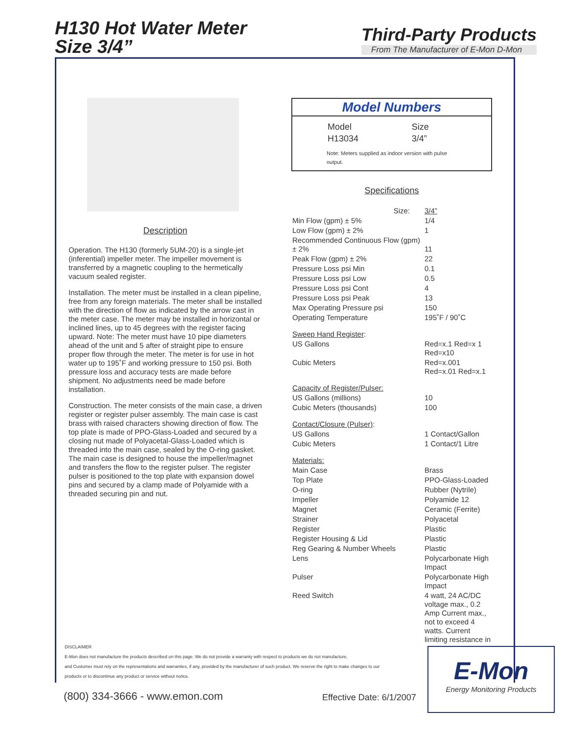H130 Hot Water Meter
Size 3/4”
Third-Party Products
From The Manufacturer of E-Mon D-Mon
Description
Operation. The H130 (formerly 5UM-20) is a single-jet (inferential) impeller meter. The impeller movement is transferred by a magnetic coupling to the hermetically vacuum sealed register.
Installation. The meter must be installed in a clean pipeline, free from any foreign materials. The meter shall be installed with the direction of flow as indicated by the arrow cast in the meter case. The meter may be installed in horizontal or inclined lines, up to 45 degrees with the register facing upward. Note: The meter must have 10 pipe diameters ahead of the unit and 5 after of straight pipe to ensure proper flow through the meter. The meter is for use in hot water up to 195˚F and working pressure to 150 psi. Both pressure loss and accuracy tests are made before shipment. No adjustments need be made before installation.
Construction. The meter consists of the main case, a driven register or register pulser assembly. The main case is cast brass with raised characters showing direction of flow. The top plate is made of PPO-Glass-Loaded and secured by a closing nut made of Polyacetal-Glass-Loaded which is threaded into the main case, sealed by the O-ring gasket. The main case is designed to house the impeller/magnet and transfers the flow to the register pulser. The register pulser is positioned to the top plate with expansion dowel pins and secured by a clamp made of Polyamide with a threaded securing pin and nut.
Model Numbers
| Model | Size |
| H13034 | 3/4” |
Note: Meters supplied as indoor version with pulse output.
Specifications
| Size: | 3/4” |
| Min Flow (gpm) ± 5% | 1/4 |
| Low Flow (gpm) ± 2% | 1 |
| Recommended Continuous Flow (gpm) ± 2% | 11 |
| Peak Flow (gpm) ± 2% | 22 |
| Pressure Loss psi Min | 0.1 |
| Pressure Loss psi Low | 0.5 |
| Pressure Loss psi Cont | 4 |
| Pressure Loss psi Peak | 13 |
| Max Operating Pressure psi | 150 |
| Operating Temperature | 195˚F / 90˚C |
| Sweep Hand Register : | |
| US Gallons | Red=x.1 Red=x 1 Red=x10 |
| Cubic Meters | Red=x.001 Red=x.01 Red=x.1 |
| Capacity of Register/Pulser: | |
| US Gallons (millions) | 10 |
| Cubic Meters (thousands) | 100 |
| Contact/Closure (Pulser) : | |
| US Gallons | 1 Contact/Gallon |
| Cubic Meters | 1 Contact/1 Litre |
| Materials: | |
| Main Case | Brass |
| Top Plate | PPO-Glass-Loaded |
| O-ring | Rubber (Nytrile) |
| Impeller | Polyamide 12 |
| Magnet | Ceramic (Ferrite) |
| Strainer | Polyacetal |
| Register | Plastic |
| Register Housing & Lid | Plastic |
| Reg Gearing & Number Wheels | Plastic |
| Lens | Polycarbonate High Impact |
| Pulser | Polycarbonate High Impact |
| Reed Switch | 4 watt, 24 AC/DC voltage max., 0.2 Amp Current max., not to exceed 4 watts. Current limiting resistance in |
DISCLAIMER
E-Mon does not manufacture the products described on this page. We do not provide a warranty with respect to products we do not manufacture,
and Customer must rely on the representations and warranties, if any, provided by the manufacturer of such product. We reserve the right to make changes to our
products or to discontinue any product or service without notice.
(800) 334-3666 - www.emon.com Effective Date: 6/1/2007
E-Mon
Energy Monitoring Products